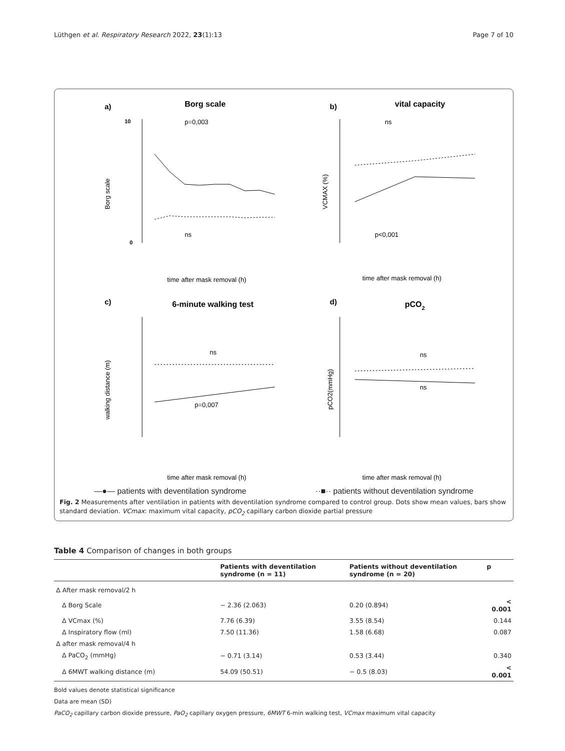Lüthgen et al. Respiratory Research 2022, 23(1):13 Page 7 of 10
a)
Borg scale
Borg scale
p=0,003
ns
time after mask removal (h)
10
0
b)
vital capacity
VCMAX (%)
ns
p<0,001
time after mask removal (h)
c)
6-minute walking test
walking distance (m)
ns
p=0,007
time after mask removal (h)
d)
pCO2
pCO2(mmHg)
ns
ns
time after mask removal (h)
—●— patients with deventilation syndrome ··■·· patients without deventilation syndrome
Fig. 2 Measurements after ventilation in patients with deventilation syndrome compared to control group. Dots show mean values, bars show standard deviation. VCmax: maximum vital capacity, pCO<sub>2</sub> capillary carbon dioxide partial pressure
Table 4 Comparison of changes in both groups
| | Patients with deventilation syndrome (n = 11) | Patients without deventilation syndrome (n = 20) | p |
| --- | --- | --- | --- |
| Δ After mask removal/2 h | | | |
| Δ Borg Scale | − 2.36 (2.063) | 0.20 (0.894) | < 0.001 |
| Δ VCmax (%) | 7.76 (6.39) | 3.55 (8.54) | 0.144 |
| Δ Inspiratory flow (ml) | 7.50 (11.36) | 1.58 (6.68) | 0.087 |
| Δ after mask removal/4 h | | | |
| Δ PaCO<sub>2</sub> (mmHg) | − 0.71 (3.14) | 0.53 (3.44) | 0.340 |
| Δ 6MWT walking distance (m) | 54.09 (50.51) | − 0.5 (8.03) | < 0.001 |
Bold values denote statistical significance
Data are mean (SD)
PaCO<sub>2</sub> capillary carbon dioxide pressure, PaO<sub>2</sub> capillary oxygen pressure, 6MWT 6-min walking test, VCmax maximum vital capacity